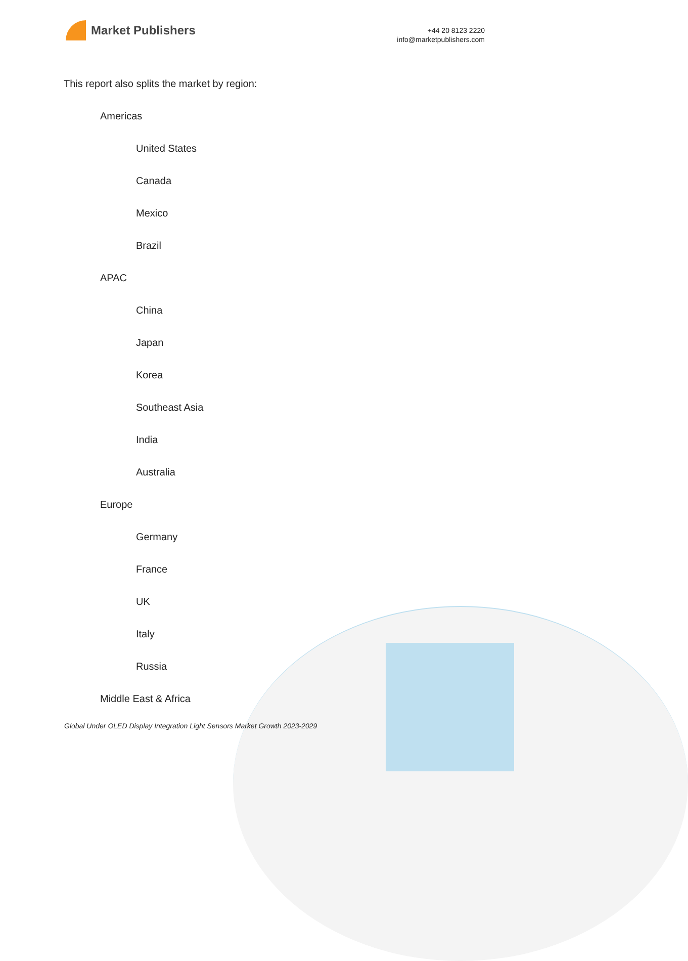Market Publishers
+44 20 8123 2220
info@marketpublishers.com
This report also splits the market by region:
Americas
United States
Canada
Mexico
Brazil
APAC
China
Japan
Korea
Southeast Asia
India
Australia
Europe
Germany
France
UK
Italy
Russia
Middle East & Africa
Global Under OLED Display Integration Light Sensors Market Growth 2023-2029